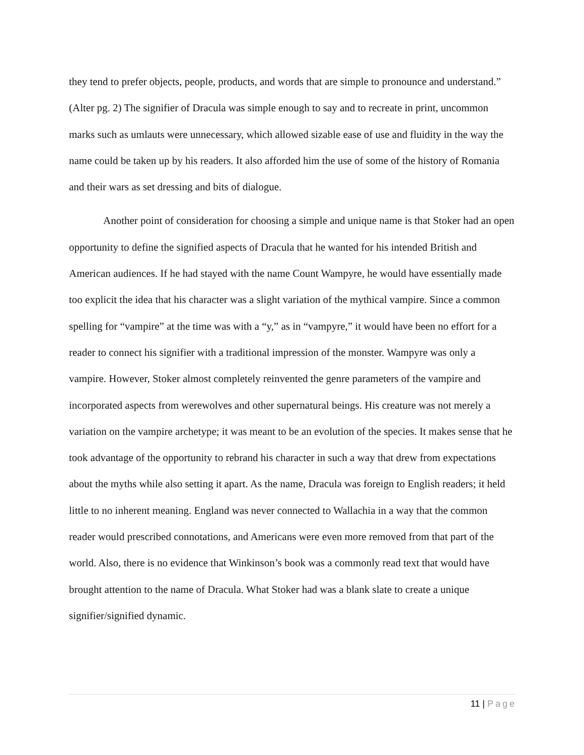they tend to prefer objects, people, products, and words that are simple to pronounce and understand.” (Alter pg. 2) The signifier of Dracula was simple enough to say and to recreate in print, uncommon marks such as umlauts were unnecessary, which allowed sizable ease of use and fluidity in the way the name could be taken up by his readers. It also afforded him the use of some of the history of Romania and their wars as set dressing and bits of dialogue.
Another point of consideration for choosing a simple and unique name is that Stoker had an open opportunity to define the signified aspects of Dracula that he wanted for his intended British and American audiences. If he had stayed with the name Count Wampyre, he would have essentially made too explicit the idea that his character was a slight variation of the mythical vampire. Since a common spelling for “vampire” at the time was with a “y,” as in “vampyre,” it would have been no effort for a reader to connect his signifier with a traditional impression of the monster. Wampyre was only a vampire. However, Stoker almost completely reinvented the genre parameters of the vampire and incorporated aspects from werewolves and other supernatural beings. His creature was not merely a variation on the vampire archetype; it was meant to be an evolution of the species. It makes sense that he took advantage of the opportunity to rebrand his character in such a way that drew from expectations about the myths while also setting it apart. As the name, Dracula was foreign to English readers; it held little to no inherent meaning. England was never connected to Wallachia in a way that the common reader would prescribed connotations, and Americans were even more removed from that part of the world. Also, there is no evidence that Winkinson’s book was a commonly read text that would have brought attention to the name of Dracula. What Stoker had was a blank slate to create a unique signifier/signified dynamic.
11 | Page